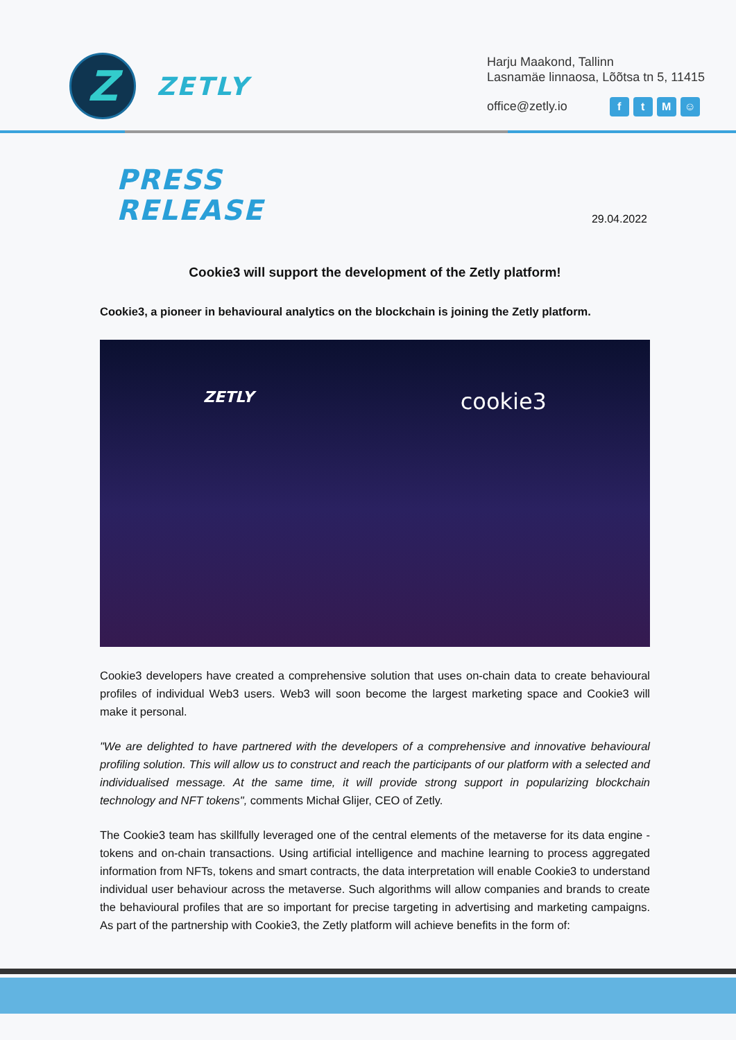Z
ZETLY
Harju Maakond, Tallinn
Lasnamäe linnaosa, Lõõtsa tn 5, 11415
office@zetly.io ftM ☺
PRESS
RELEASE
29.04.2022
Cookie3 will support the development of the Zetly platform!
Cookie3, a pioneer in behavioural analytics on the blockchain is joining the Zetly platform.
ZETLY
cookie3
Cookie3 developers have created a comprehensive solution that uses on-chain data to create behavioural profiles of individual Web3 users. Web3 will soon become the largest marketing space and Cookie3 will make it personal.
"We are delighted to have partnered with the developers of a comprehensive and innovative behavioural profiling solution. This will allow us to construct and reach the participants of our platform with a selected and individualised message. At the same time, it will provide strong support in popularizing blockchain technology and NFT tokens", comments Michał Glijer, CEO of Zetly.
The Cookie3 team has skillfully leveraged one of the central elements of the metaverse for its data engine - tokens and on-chain transactions. Using artificial intelligence and machine learning to process aggregated information from NFTs, tokens and smart contracts, the data interpretation will enable Cookie3 to understand individual user behaviour across the metaverse. Such algorithms will allow companies and brands to create the behavioural profiles that are so important for precise targeting in advertising and marketing campaigns. As part of the partnership with Cookie3, the Zetly platform will achieve benefits in the form of: